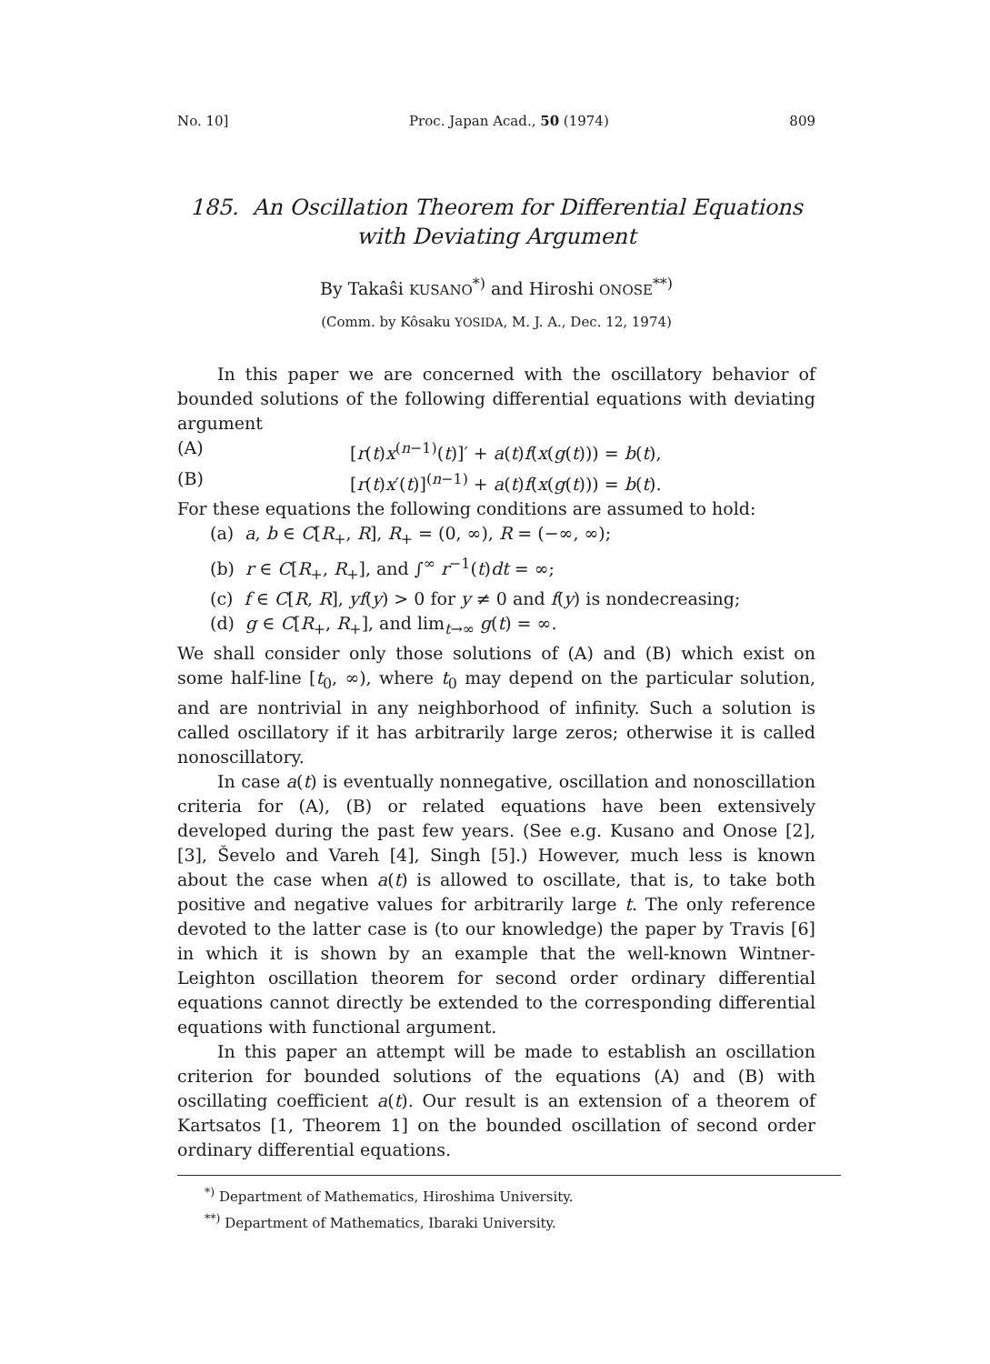No. 10] Proc. Japan Acad., 50 (1974) 809
185. An Oscillation Theorem for Differential Equations
with Deviating Argument
By Takaŝi KUSANO<sup>*)</sup> and Hiroshi ONOSE<sup>**)</sup>
(Comm. by Kôsaku YOSIDA, M. J. A., Dec. 12, 1974)
In this paper we are concerned with the oscillatory behavior of bounded solutions of the following differential equations with deviating argument
(A) [r(t)x<sup>(n−1)</sup>(t)]′ + a(t)f(x(g(t))) = b(t),
(B) [r(t)x′(t)]<sup>(n−1)</sup> + a(t)f(x(g(t))) = b(t).
For these equations the following conditions are assumed to hold:
(a) a, b ∈ C[R<sub>+</sub>, R], R<sub>+</sub> = (0, ∞), R = (−∞, ∞);
(b) r ∈ C[R<sub>+</sub>, R<sub>+</sub>], and ∫<sup>∞</sup> r<sup>−1</sup>(t)dt = ∞;
(c) f ∈ C[R, R], yf(y) > 0 for y ≠ 0 and f(y) is nondecreasing;
(d) g ∈ C[R<sub>+</sub>, R<sub>+</sub>], and lim<sub>t→∞</sub> g(t) = ∞.
We shall consider only those solutions of (A) and (B) which exist on some half-line [t<sub>0</sub>, ∞), where t<sub>0</sub> may depend on the particular solution, and are nontrivial in any neighborhood of infinity. Such a solution is called oscillatory if it has arbitrarily large zeros; otherwise it is called nonoscillatory.
In case a(t) is eventually nonnegative, oscillation and nonoscillation criteria for (A), (B) or related equations have been extensively developed during the past few years. (See e.g. Kusano and Onose [2], [3], Ševelo and Vareh [4], Singh [5].) However, much less is known about the case when a(t) is allowed to oscillate, that is, to take both positive and negative values for arbitrarily large t. The only reference devoted to the latter case is (to our knowledge) the paper by Travis [6] in which it is shown by an example that the well-known Wintner-Leighton oscillation theorem for second order ordinary differential equations cannot directly be extended to the corresponding differential equations with functional argument.
In this paper an attempt will be made to establish an oscillation criterion for bounded solutions of the equations (A) and (B) with oscillating coefficient a(t). Our result is an extension of a theorem of Kartsatos [1, Theorem 1] on the bounded oscillation of second order ordinary differential equations.
<sup>*)</sup> Department of Mathematics, Hiroshima University.
<sup>**)</sup> Department of Mathematics, Ibaraki University.